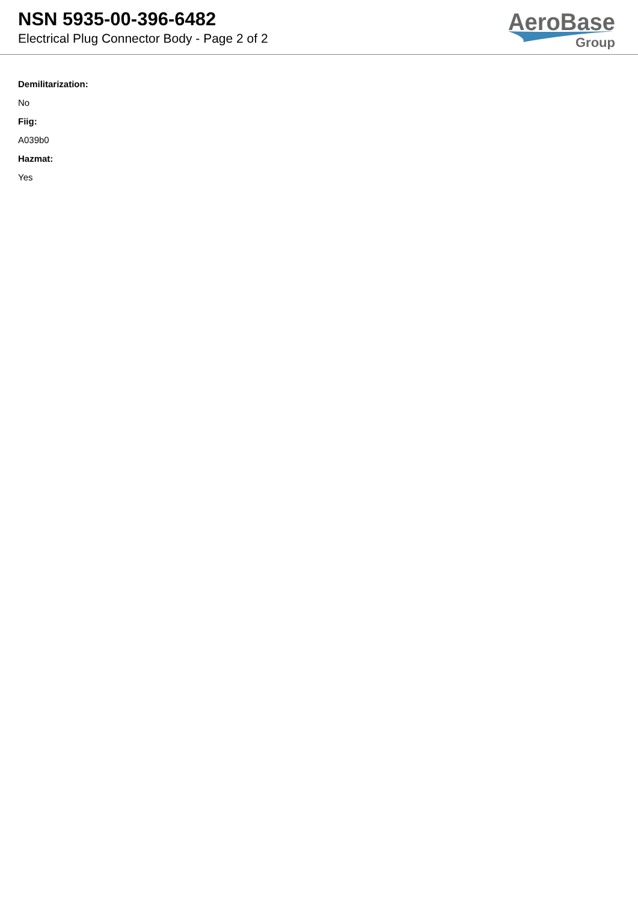NSN 5935-00-396-6482
Electrical Plug Connector Body - Page 2 of 2
AeroBase
Group
Demilitarization:
No
Fiig:
A039b0
Hazmat:
Yes